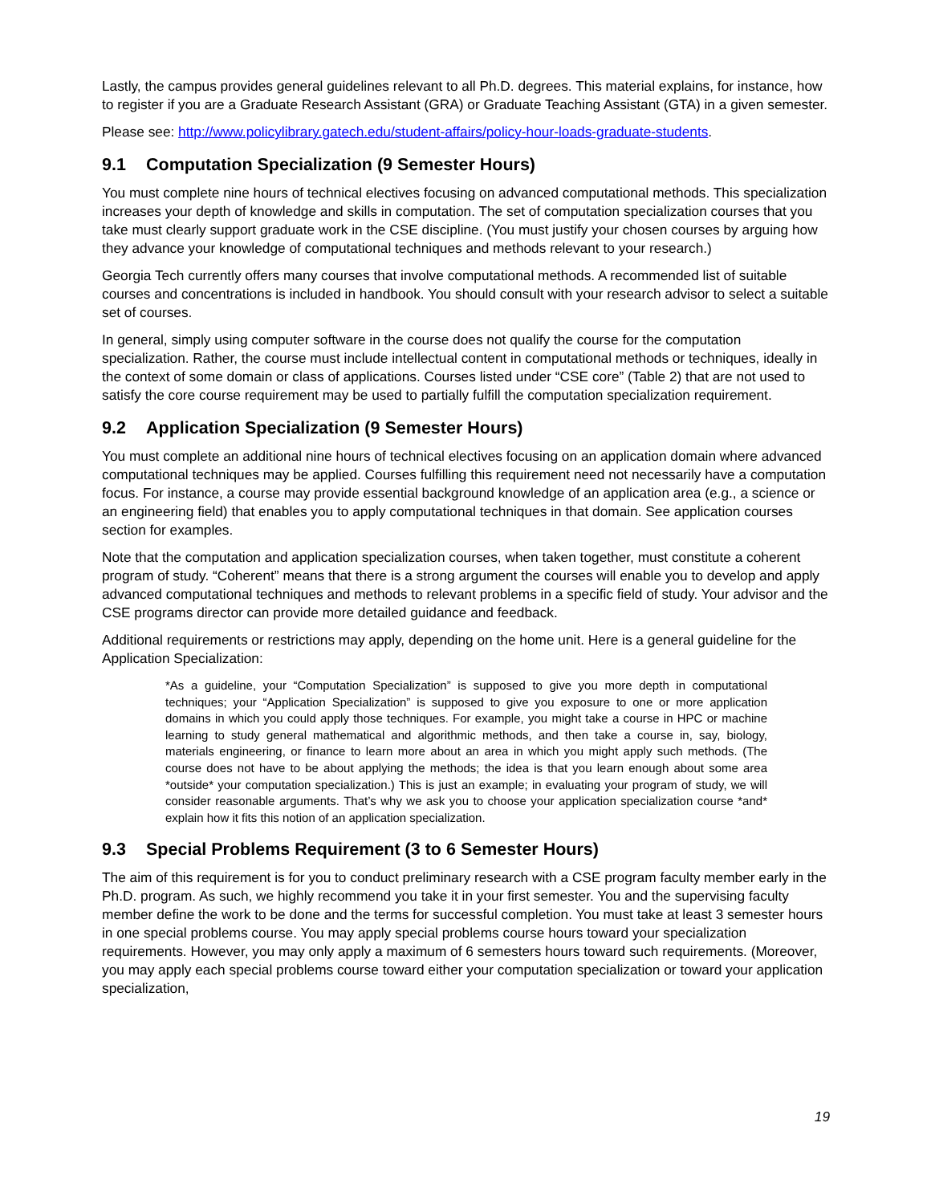Lastly, the campus provides general guidelines relevant to all Ph.D. degrees. This material explains, for instance, how to register if you are a Graduate Research Assistant (GRA) or Graduate Teaching Assistant (GTA) in a given semester.
Please see: http://www.policylibrary.gatech.edu/student-affairs/policy-hour-loads-graduate-students.
9.1 Computation Specialization (9 Semester Hours)
You must complete nine hours of technical electives focusing on advanced computational methods. This specialization increases your depth of knowledge and skills in computation. The set of computation specialization courses that you take must clearly support graduate work in the CSE discipline. (You must justify your chosen courses by arguing how they advance your knowledge of computational techniques and methods relevant to your research.)
Georgia Tech currently offers many courses that involve computational methods. A recommended list of suitable courses and concentrations is included in handbook. You should consult with your research advisor to select a suitable set of courses.
In general, simply using computer software in the course does not qualify the course for the computation specialization. Rather, the course must include intellectual content in computational methods or techniques, ideally in the context of some domain or class of applications. Courses listed under “CSE core” (Table 2) that are not used to satisfy the core course requirement may be used to partially fulfill the computation specialization requirement.
9.2 Application Specialization (9 Semester Hours)
You must complete an additional nine hours of technical electives focusing on an application domain where advanced computational techniques may be applied. Courses fulfilling this requirement need not necessarily have a computation focus. For instance, a course may provide essential background knowledge of an application area (e.g., a science or an engineering field) that enables you to apply computational techniques in that domain. See application courses section for examples.
Note that the computation and application specialization courses, when taken together, must constitute a coherent program of study. “Coherent” means that there is a strong argument the courses will enable you to develop and apply advanced computational techniques and methods to relevant problems in a specific field of study. Your advisor and the CSE programs director can provide more detailed guidance and feedback.
Additional requirements or restrictions may apply, depending on the home unit. Here is a general guideline for the Application Specialization:
*As a guideline, your “Computation Specialization” is supposed to give you more depth in computational techniques; your “Application Specialization” is supposed to give you exposure to one or more application domains in which you could apply those techniques. For example, you might take a course in HPC or machine learning to study general mathematical and algorithmic methods, and then take a course in, say, biology, materials engineering, or finance to learn more about an area in which you might apply such methods. (The course does not have to be about applying the methods; the idea is that you learn enough about some area *outside* your computation specialization.) This is just an example; in evaluating your program of study, we will consider reasonable arguments. That’s why we ask you to choose your application specialization course *and* explain how it fits this notion of an application specialization.
9.3 Special Problems Requirement (3 to 6 Semester Hours)
The aim of this requirement is for you to conduct preliminary research with a CSE program faculty member early in the Ph.D. program. As such, we highly recommend you take it in your first semester. You and the supervising faculty member define the work to be done and the terms for successful completion. You must take at least 3 semester hours in one special problems course. You may apply special problems course hours toward your specialization requirements. However, you may only apply a maximum of 6 semesters hours toward such requirements. (Moreover, you may apply each special problems course toward either your computation specialization or toward your application specialization,
19